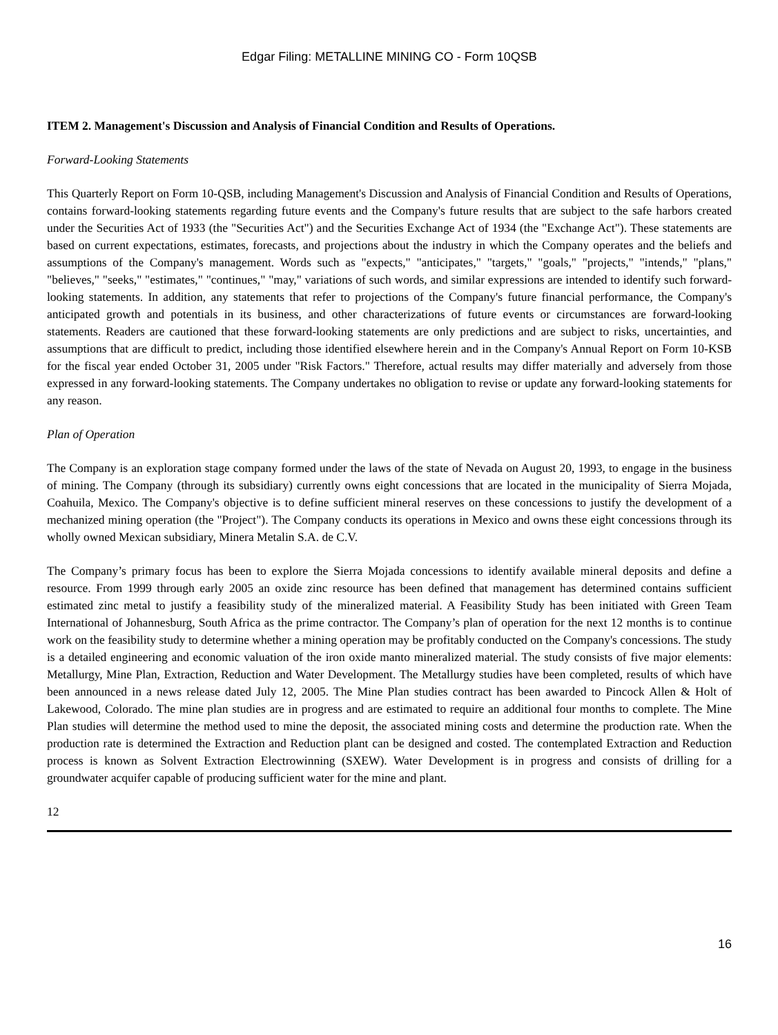Edgar Filing: METALLINE MINING CO - Form 10QSB
ITEM 2. Management's Discussion and Analysis of Financial Condition and Results of Operations.
Forward-Looking Statements
This Quarterly Report on Form 10-QSB, including Management's Discussion and Analysis of Financial Condition and Results of Operations, contains forward-looking statements regarding future events and the Company's future results that are subject to the safe harbors created under the Securities Act of 1933 (the "Securities Act") and the Securities Exchange Act of 1934 (the "Exchange Act"). These statements are based on current expectations, estimates, forecasts, and projections about the industry in which the Company operates and the beliefs and assumptions of the Company's management. Words such as "expects," "anticipates," "targets," "goals," "projects," "intends," "plans," "believes," "seeks," "estimates," "continues," "may," variations of such words, and similar expressions are intended to identify such forward-looking statements. In addition, any statements that refer to projections of the Company's future financial performance, the Company's anticipated growth and potentials in its business, and other characterizations of future events or circumstances are forward-looking statements. Readers are cautioned that these forward-looking statements are only predictions and are subject to risks, uncertainties, and assumptions that are difficult to predict, including those identified elsewhere herein and in the Company's Annual Report on Form 10-KSB for the fiscal year ended October 31, 2005 under "Risk Factors." Therefore, actual results may differ materially and adversely from those expressed in any forward-looking statements. The Company undertakes no obligation to revise or update any forward-looking statements for any reason.
Plan of Operation
The Company is an exploration stage company formed under the laws of the state of Nevada on August 20, 1993, to engage in the business of mining. The Company (through its subsidiary) currently owns eight concessions that are located in the municipality of Sierra Mojada, Coahuila, Mexico. The Company's objective is to define sufficient mineral reserves on these concessions to justify the development of a mechanized mining operation (the "Project"). The Company conducts its operations in Mexico and owns these eight concessions through its wholly owned Mexican subsidiary, Minera Metalin S.A. de C.V.
The Company’s primary focus has been to explore the Sierra Mojada concessions to identify available mineral deposits and define a resource. From 1999 through early 2005 an oxide zinc resource has been defined that management has determined contains sufficient estimated zinc metal to justify a feasibility study of the mineralized material. A Feasibility Study has been initiated with Green Team International of Johannesburg, South Africa as the prime contractor. The Company’s plan of operation for the next 12 months is to continue work on the feasibility study to determine whether a mining operation may be profitably conducted on the Company's concessions. The study is a detailed engineering and economic valuation of the iron oxide manto mineralized material. The study consists of five major elements: Metallurgy, Mine Plan, Extraction, Reduction and Water Development. The Metallurgy studies have been completed, results of which have been announced in a news release dated July 12, 2005. The Mine Plan studies contract has been awarded to Pincock Allen & Holt of Lakewood, Colorado. The mine plan studies are in progress and are estimated to require an additional four months to complete. The Mine Plan studies will determine the method used to mine the deposit, the associated mining costs and determine the production rate. When the production rate is determined the Extraction and Reduction plant can be designed and costed. The contemplated Extraction and Reduction process is known as Solvent Extraction Electrowinning (SXEW). Water Development is in progress and consists of drilling for a groundwater acquifer capable of producing sufficient water for the mine and plant.
12
16